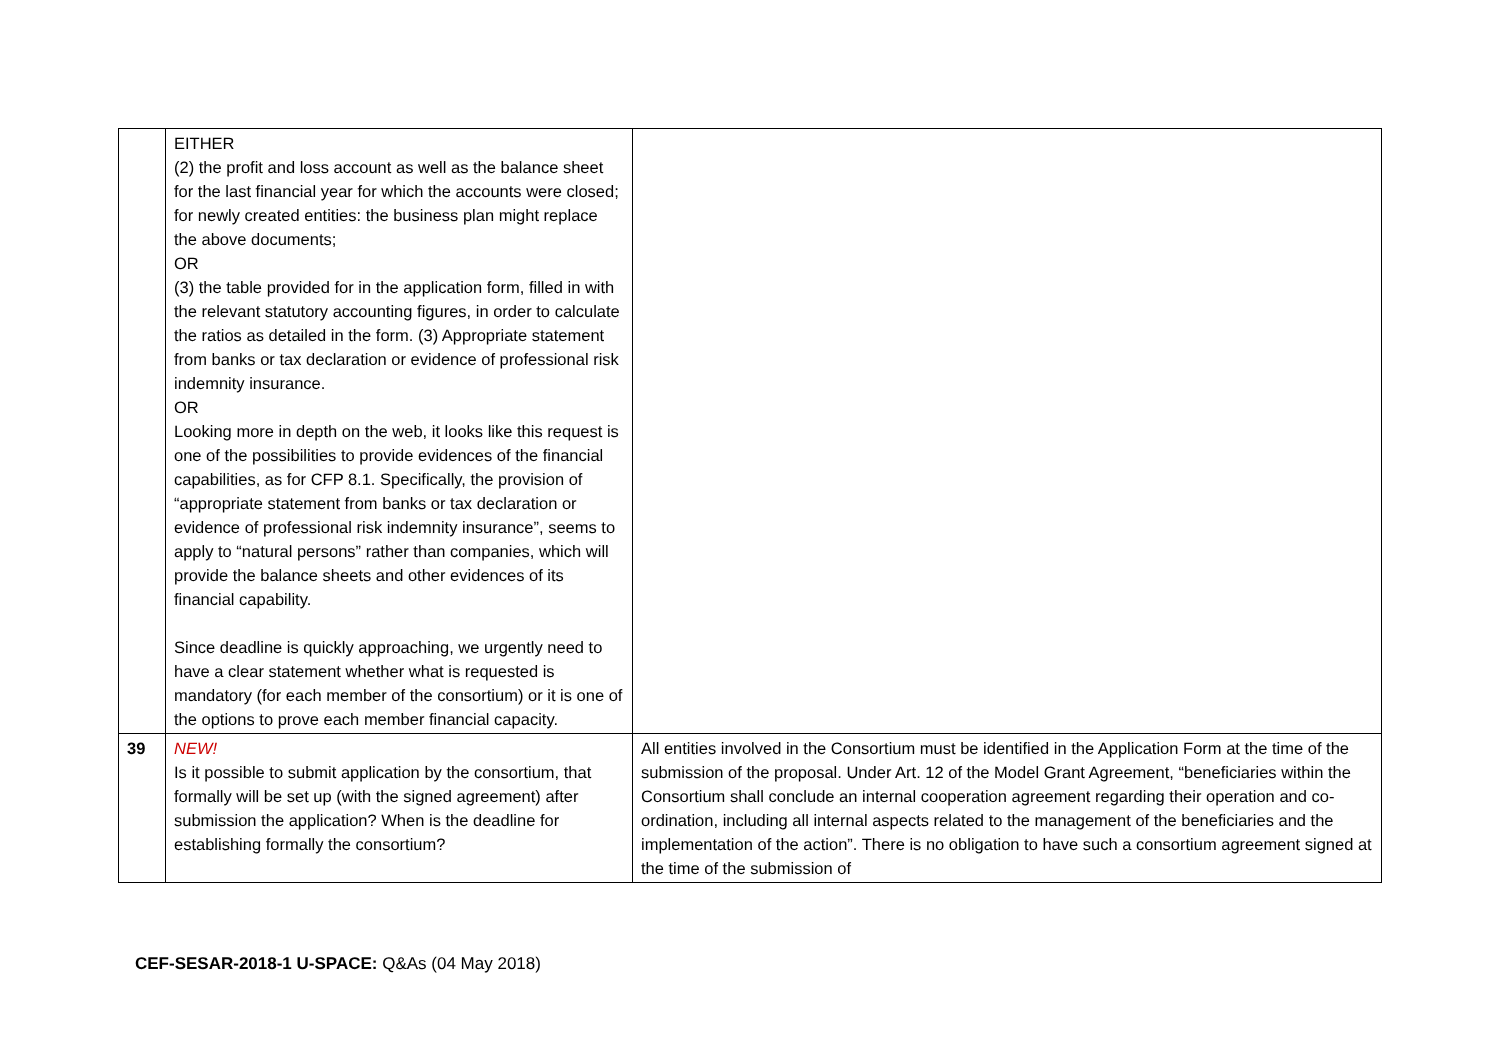| | EITHER (2) the profit and loss account as well as the balance sheet for the last financial year for which the accounts were closed; for newly created entities: the business plan might replace the above documents; OR (3) the table provided for in the application form, filled in with the relevant statutory accounting figures, in order to calculate the ratios as detailed in the form. (3) Appropriate statement from banks or tax declaration or evidence of professional risk indemnity insurance. OR Looking more in depth on the web, it looks like this request is one of the possibilities to provide evidences of the financial capabilities, as for CFP 8.1. Specifically, the provision of “appropriate statement from banks or tax declaration or evidence of professional risk indemnity insurance”, seems to apply to “natural persons” rather than companies, which will provide the balance sheets and other evidences of its financial capability. Since deadline is quickly approaching, we urgently need to have a clear statement whether what is requested is mandatory (for each member of the consortium) or it is one of the options to prove each member financial capacity. | |
| 39 | NEW! Is it possible to submit application by the consortium, that formally will be set up (with the signed agreement) after submission the application? When is the deadline for establishing formally the consortium? | All entities involved in the Consortium must be identified in the Application Form at the time of the submission of the proposal. Under Art. 12 of the Model Grant Agreement, “beneficiaries within the Consortium shall conclude an internal cooperation agreement regarding their operation and co-ordination, including all internal aspects related to the management of the beneficiaries and the implementation of the action”. There is no obligation to have such a consortium agreement signed at the time of the submission of |
CEF-SESAR-2018-1 U-SPACE: Q&As (04 May 2018)